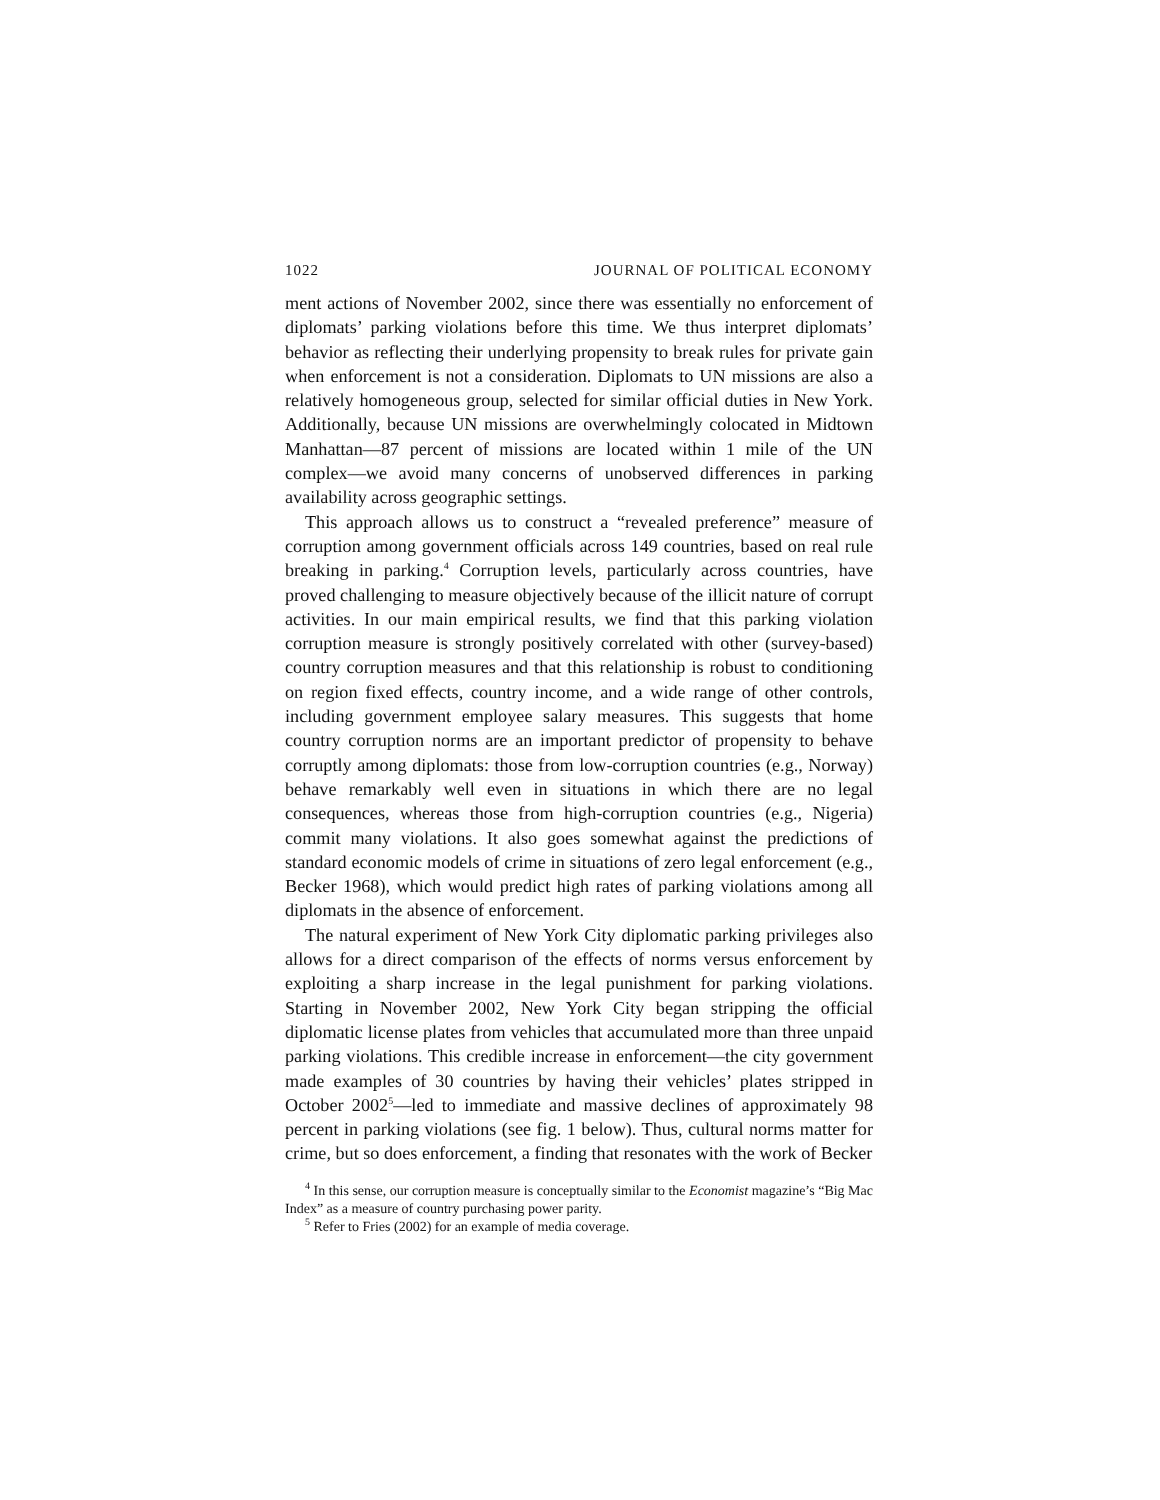1022 JOURNAL OF POLITICAL ECONOMY
ment actions of November 2002, since there was essentially no enforcement of diplomats’ parking violations before this time. We thus interpret diplomats’ behavior as reflecting their underlying propensity to break rules for private gain when enforcement is not a consideration. Diplomats to UN missions are also a relatively homogeneous group, selected for similar official duties in New York. Additionally, because UN missions are overwhelmingly colocated in Midtown Manhattan—87 percent of missions are located within 1 mile of the UN complex—we avoid many concerns of unobserved differences in parking availability across geographic settings.
This approach allows us to construct a “revealed preference” measure of corruption among government officials across 149 countries, based on real rule breaking in parking.<sup>4</sup> Corruption levels, particularly across countries, have proved challenging to measure objectively because of the illicit nature of corrupt activities. In our main empirical results, we find that this parking violation corruption measure is strongly positively correlated with other (survey-based) country corruption measures and that this relationship is robust to conditioning on region fixed effects, country income, and a wide range of other controls, including government employee salary measures. This suggests that home country corruption norms are an important predictor of propensity to behave corruptly among diplomats: those from low-corruption countries (e.g., Norway) behave remarkably well even in situations in which there are no legal consequences, whereas those from high-corruption countries (e.g., Nigeria) commit many violations. It also goes somewhat against the predictions of standard economic models of crime in situations of zero legal enforcement (e.g., Becker 1968), which would predict high rates of parking violations among all diplomats in the absence of enforcement.
The natural experiment of New York City diplomatic parking privileges also allows for a direct comparison of the effects of norms versus enforcement by exploiting a sharp increase in the legal punishment for parking violations. Starting in November 2002, New York City began stripping the official diplomatic license plates from vehicles that accumulated more than three unpaid parking violations. This credible increase in enforcement—the city government made examples of 30 countries by having their vehicles’ plates stripped in October 2002<sup>5</sup>—led to immediate and massive declines of approximately 98 percent in parking violations (see fig. 1 below). Thus, cultural norms matter for crime, but so does enforcement, a finding that resonates with the work of Becker
<sup>4</sup> In this sense, our corruption measure is conceptually similar to the Economist magazine’s “Big Mac Index” as a measure of country purchasing power parity.
<sup>5</sup> Refer to Fries (2002) for an example of media coverage.